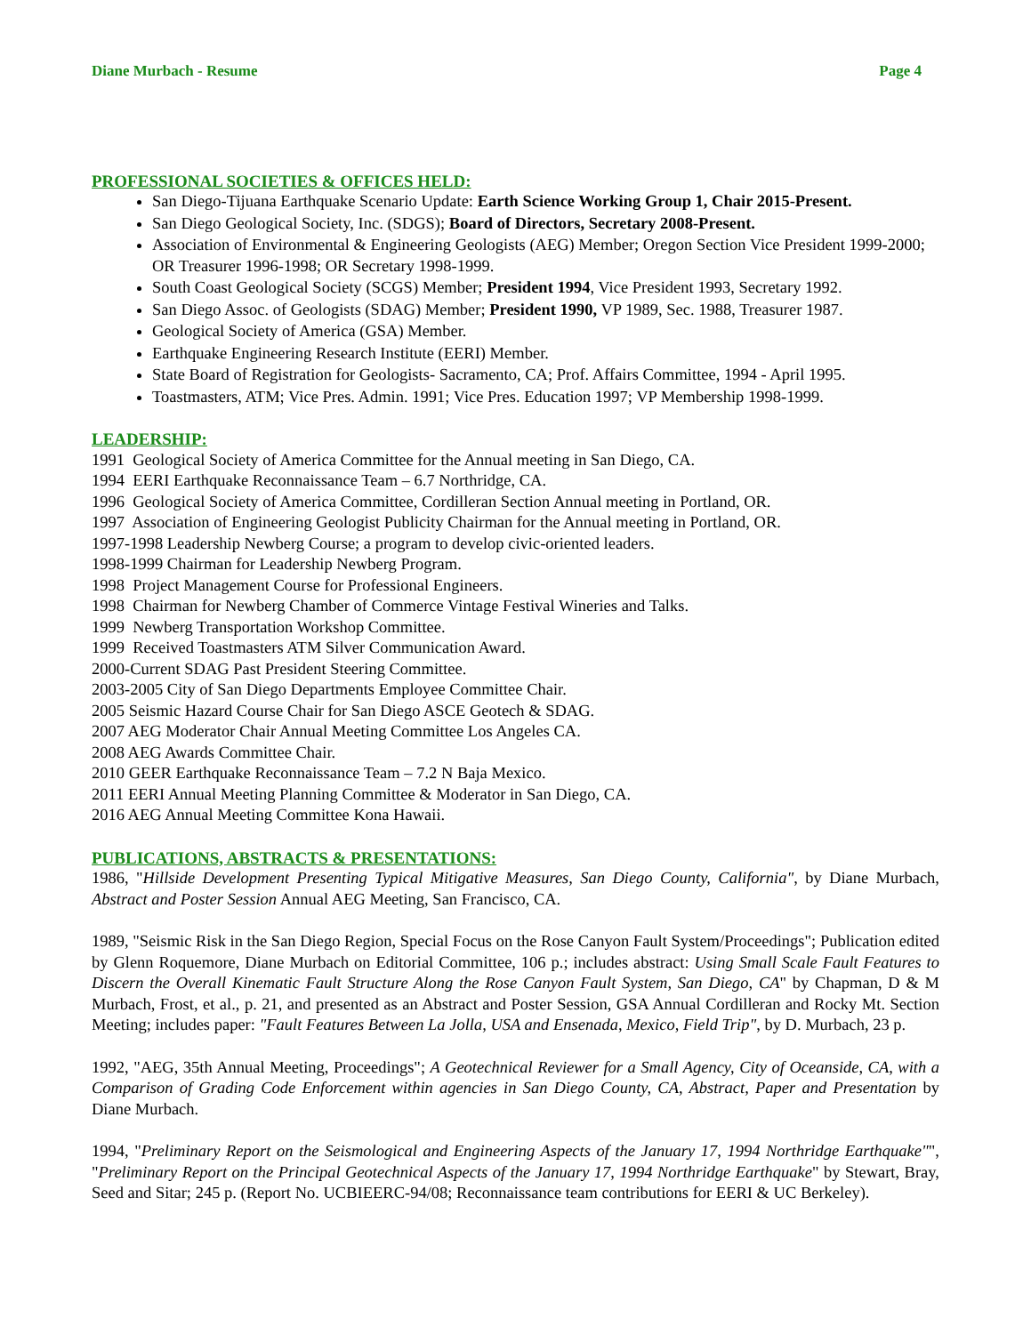Diane Murbach - Resume Page 4
PROFESSIONAL SOCIETIES & OFFICES HELD:
San Diego-Tijuana Earthquake Scenario Update: Earth Science Working Group 1, Chair 2015-Present.
San Diego Geological Society, Inc. (SDGS); Board of Directors, Secretary 2008-Present.
Association of Environmental & Engineering Geologists (AEG) Member; Oregon Section Vice President 1999-2000; OR Treasurer 1996-1998; OR Secretary 1998-1999.
South Coast Geological Society (SCGS) Member; President 1994, Vice President 1993, Secretary 1992.
San Diego Assoc. of Geologists (SDAG) Member; President 1990, VP 1989, Sec. 1988, Treasurer 1987.
Geological Society of America (GSA) Member.
Earthquake Engineering Research Institute (EERI) Member.
State Board of Registration for Geologists- Sacramento, CA; Prof. Affairs Committee, 1994 - April 1995.
Toastmasters, ATM; Vice Pres. Admin. 1991; Vice Pres. Education 1997; VP Membership 1998-1999.
LEADERSHIP:
1991 Geological Society of America Committee for the Annual meeting in San Diego, CA.
1994 EERI Earthquake Reconnaissance Team – 6.7 Northridge, CA.
1996 Geological Society of America Committee, Cordilleran Section Annual meeting in Portland, OR.
1997 Association of Engineering Geologist Publicity Chairman for the Annual meeting in Portland, OR.
1997-1998 Leadership Newberg Course; a program to develop civic-oriented leaders.
1998-1999 Chairman for Leadership Newberg Program.
1998 Project Management Course for Professional Engineers.
1998 Chairman for Newberg Chamber of Commerce Vintage Festival Wineries and Talks.
1999 Newberg Transportation Workshop Committee.
1999 Received Toastmasters ATM Silver Communication Award.
2000-Current SDAG Past President Steering Committee.
2003-2005 City of San Diego Departments Employee Committee Chair.
2005 Seismic Hazard Course Chair for San Diego ASCE Geotech & SDAG.
2007 AEG Moderator Chair Annual Meeting Committee Los Angeles CA.
2008 AEG Awards Committee Chair.
2010 GEER Earthquake Reconnaissance Team – 7.2 N Baja Mexico.
2011 EERI Annual Meeting Planning Committee & Moderator in San Diego, CA.
2016 AEG Annual Meeting Committee Kona Hawaii.
PUBLICATIONS, ABSTRACTS & PRESENTATIONS:
1986, "Hillside Development Presenting Typical Mitigative Measures, San Diego County, California", by Diane Murbach, Abstract and Poster Session Annual AEG Meeting, San Francisco, CA.
1989, "Seismic Risk in the San Diego Region, Special Focus on the Rose Canyon Fault System/Proceedings"; Publication edited by Glenn Roquemore, Diane Murbach on Editorial Committee, 106 p.; includes abstract: Using Small Scale Fault Features to Discern the Overall Kinematic Fault Structure Along the Rose Canyon Fault System, San Diego, CA" by Chapman, D & M Murbach, Frost, et al., p. 21, and presented as an Abstract and Poster Session, GSA Annual Cordilleran and Rocky Mt. Section Meeting; includes paper: "Fault Features Between La Jolla, USA and Ensenada, Mexico, Field Trip", by D. Murbach, 23 p.
1992, "AEG, 35th Annual Meeting, Proceedings"; A Geotechnical Reviewer for a Small Agency, City of Oceanside, CA, with a Comparison of Grading Code Enforcement within agencies in San Diego County, CA, Abstract, Paper and Presentation by Diane Murbach.
1994, "Preliminary Report on the Seismological and Engineering Aspects of the January 17, 1994 Northridge Earthquake"", "Preliminary Report on the Principal Geotechnical Aspects of the January 17, 1994 Northridge Earthquake" by Stewart, Bray, Seed and Sitar; 245 p. (Report No. UCBIEERC-94/08; Reconnaissance team contributions for EERI & UC Berkeley).